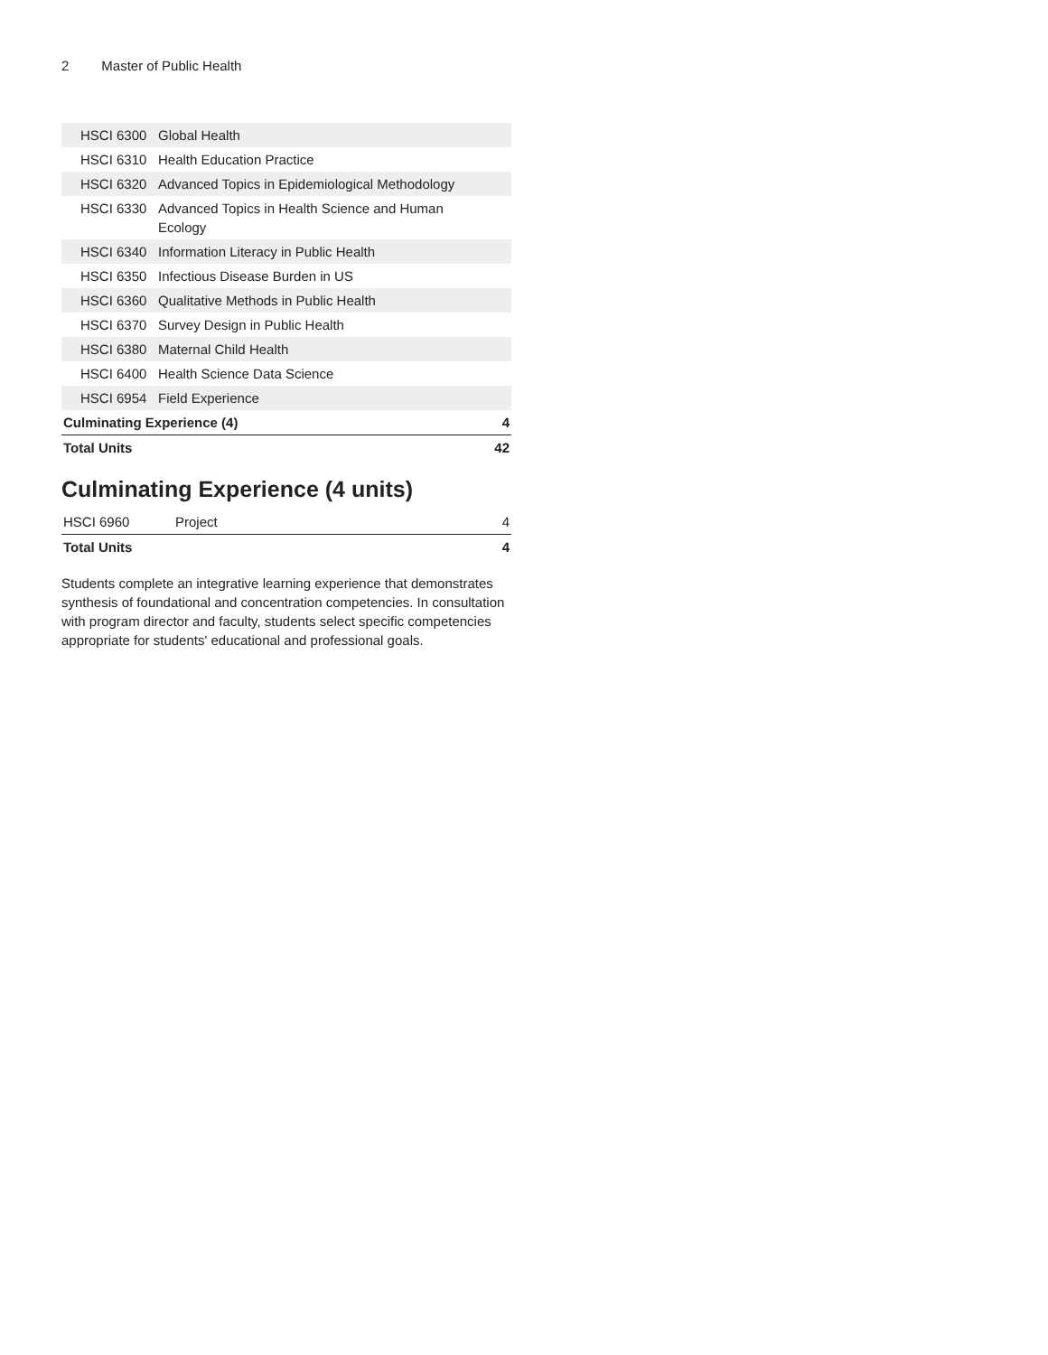2 Master of Public Health
| HSCI 6300 | Global Health | |
| HSCI 6310 | Health Education Practice | |
| HSCI 6320 | Advanced Topics in Epidemiological Methodology | |
| HSCI 6330 | Advanced Topics in Health Science and Human Ecology | |
| HSCI 6340 | Information Literacy in Public Health | |
| HSCI 6350 | Infectious Disease Burden in US | |
| HSCI 6360 | Qualitative Methods in Public Health | |
| HSCI 6370 | Survey Design in Public Health | |
| HSCI 6380 | Maternal Child Health | |
| HSCI 6400 | Health Science Data Science | |
| HSCI 6954 | Field Experience | |
| Culminating Experience (4) | | 4 |
| Total Units | | 42 |
Culminating Experience (4 units)
| HSCI 6960 | Project | 4 |
| Total Units | | 4 |
Students complete an integrative learning experience that demonstrates synthesis of foundational and concentration competencies. In consultation with program director and faculty, students select specific competencies appropriate for students' educational and professional goals.